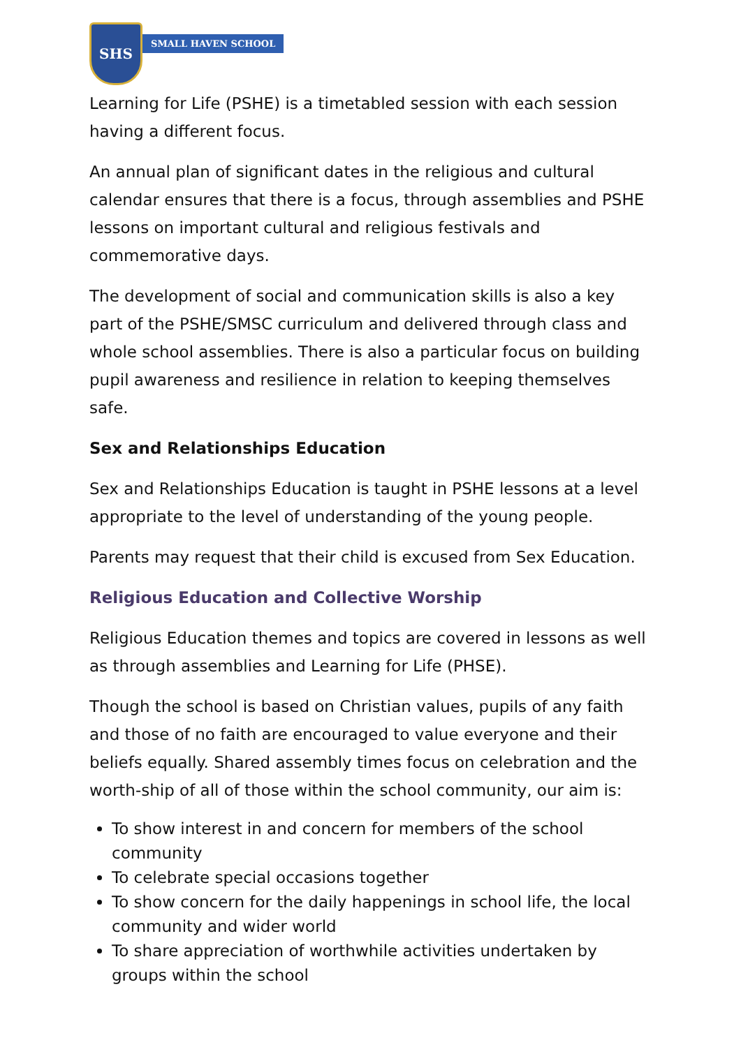SHS
SMALL HAVEN SCHOOL
Learning for Life (PSHE) is a timetabled session with each session having a different focus.
An annual plan of significant dates in the religious and cultural calendar ensures that there is a focus, through assemblies and PSHE lessons on important cultural and religious festivals and commemorative days.
The development of social and communication skills is also a key part of the PSHE/SMSC curriculum and delivered through class and whole school assemblies. There is also a particular focus on building pupil awareness and resilience in relation to keeping themselves safe.
Sex and Relationships Education
Sex and Relationships Education is taught in PSHE lessons at a level appropriate to the level of understanding of the young people.
Parents may request that their child is excused from Sex Education.
Religious Education and Collective Worship
Religious Education themes and topics are covered in lessons as well as through assemblies and Learning for Life (PHSE).
Though the school is based on Christian values, pupils of any faith and those of no faith are encouraged to value everyone and their beliefs equally. Shared assembly times focus on celebration and the worth-ship of all of those within the school community, our aim is:
To show interest in and concern for members of the school community
To celebrate special occasions together
To show concern for the daily happenings in school life, the local community and wider world
To share appreciation of worthwhile activities undertaken by groups within the school